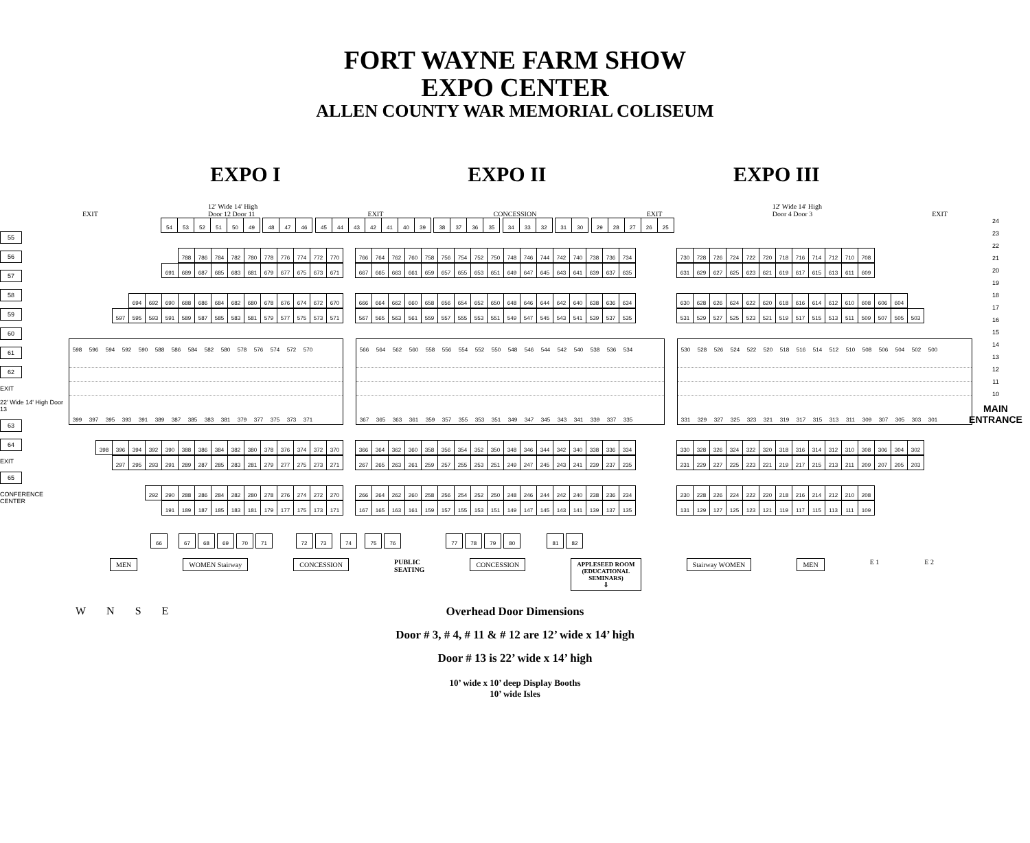FORT WAYNE FARM SHOW
EXPO CENTER
ALLEN COUNTY WAR MEMORIAL COLISEUM
EXPO I EXPO II EXPO III
55
56
57
58
59
60
61
62
EXIT
22' Wide 14' High Door 13
63
64
EXIT
65
CONFERENCE CENTER
EXIT 12' Wide 14' High
Door 12 Door 11 EXIT CONCESSION EXIT 12' Wide 14' High
Door 4 Door 3 EXIT
54 53 52 51 50 49 48 47 46 45 44 43 42 41 40 39 38 37 36 35 34 33 32 31 30 29 28 27 26 25
788 786 784 782 780 778 776 774 772 770
766 764 762 760 758 756 754 752 750 748 746 744 742 740 738 736 734
730 728 726 724 722 720 718 716 714 712 710 708
691 689 687 685 683 681 679 677 675 673 671
667 665 663 661 659 657 655 653 651 649 647 645 643 641 639 637 635
631 629 627 625 623 621 619 617 615 613 611 609
694 692 690 688 686 684 682 680 678 676 674 672 670
666 664 662 660 658 656 654 652 650 648 646 644 642 640 638 636 634
630 628 626 624 622 620 618 616 614 612 610 608 606 604
597 595 593 591 589 587 585 583 581 579 577 575 573 571
567 565 563 561 559 557 555 553 551 549 547 545 543 541 539 537 535
531 529 527 525 523 521 519 517 515 513 511 509 507 505 503
598 596 594 592 590 588 586 584 582 580 578 576 574 572 570
399 397 395 393 391 389 387 385 383 381 379 377 375 373 371
566 564 562 560 558 556 554 552 550 548 546 544 542 540 538 536 534
367 365 363 361 359 357 355 353 351 349 347 345 343 341 339 337 335
530 528 526 524 522 520 518 516 514 512 510 508 506 504 502 500
331 329 327 325 323 321 319 317 315 313 311 309 307 305 303 301
398 396 394 392 390 388 386 384 382 380 378 376 374 372 370
366 364 362 360 358 356 354 352 350 348 346 344 342 340 338 336 334
330 328 326 324 322 320 318 316 314 312 310 308 306 304 302
297 295 293 291 289 287 285 283 281 279 277 275 273 271
267 265 263 261 259 257 255 253 251 249 247 245 243 241 239 237 235
231 229 227 225 223 221 219 217 215 213 211 209 207 205 203
292 290 288 286 284 282 280 278 276 274 272 270
266 264 262 260 258 256 254 252 250 248 246 244 242 240 238 236 234
230 228 226 224 222 220 218 216 214 212 210 208
191 189 187 185 183 181 179 177 175 173 171
167 165 163 161 159 157 155 153 151 149 147 145 143 141 139 137 135
131 129 127 125 123 121 119 117 115 113 111 109
66 67 68 69 70 71 72 73 74 75 76 77 78 79 80 81 82
MEN WOMEN Stairway CONCESSION
PUBLIC
SEATING
CONCESSION APPLESEED ROOM
(EDUCATIONAL
SEMINARS)
⇩
Stairway WOMEN MEN
E 1 E 2
24
23
22
21
20
19
18
17
16
15
14
13
12
11
10
MAIN
ENTRANCE
W N S E
Overhead Door Dimensions
Door # 3, # 4, # 11 & # 12 are 12’ wide x 14’ high
Door # 13 is 22’ wide x 14’ high
10’ wide x 10’ deep Display Booths
10’ wide Isles